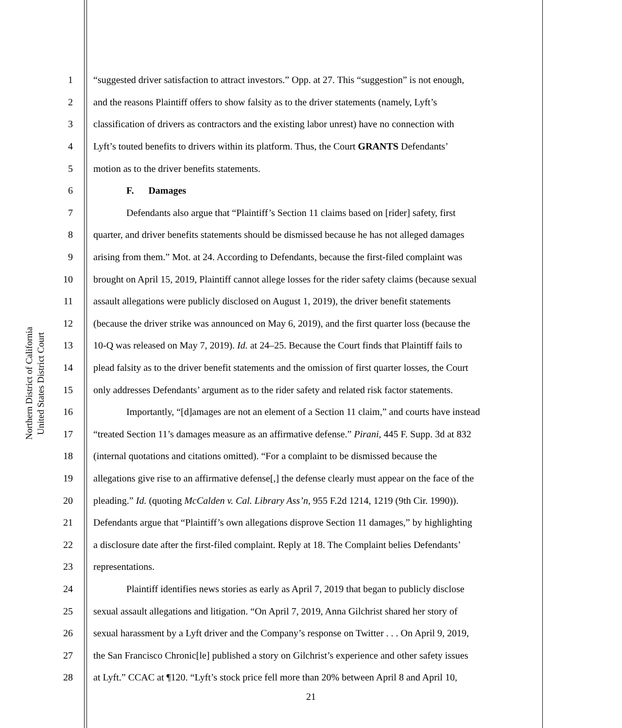Northern District of California
United States District Court
1 “suggested driver satisfaction to attract investors.” Opp. at 27. This “suggestion” is not enough,
2 and the reasons Plaintiff offers to show falsity as to the driver statements (namely, Lyft’s
3 classification of drivers as contractors and the existing labor unrest) have no connection with
4 Lyft’s touted benefits to drivers within its platform. Thus, the Court GRANTS Defendants’
5 motion as to the driver benefits statements.
6 F. Damages
7 Defendants also argue that “Plaintiff’s Section 11 claims based on [rider] safety, first
8 quarter, and driver benefits statements should be dismissed because he has not alleged damages
9 arising from them.” Mot. at 24. According to Defendants, because the first-filed complaint was
10 brought on April 15, 2019, Plaintiff cannot allege losses for the rider safety claims (because sexual
11 assault allegations were publicly disclosed on August 1, 2019), the driver benefit statements
12 (because the driver strike was announced on May 6, 2019), and the first quarter loss (because the
13 10-Q was released on May 7, 2019). Id. at 24–25. Because the Court finds that Plaintiff fails to
14 plead falsity as to the driver benefit statements and the omission of first quarter losses, the Court
15 only addresses Defendants’ argument as to the rider safety and related risk factor statements.
16 Importantly, “[d]amages are not an element of a Section 11 claim,” and courts have instead
17 “treated Section 11’s damages measure as an affirmative defense.” Pirani, 445 F. Supp. 3d at 832
18 (internal quotations and citations omitted). “For a complaint to be dismissed because the
19 allegations give rise to an affirmative defense[,] the defense clearly must appear on the face of the
20 pleading.” Id. (quoting McCalden v. Cal. Library Ass’n, 955 F.2d 1214, 1219 (9th Cir. 1990)).
21 Defendants argue that “Plaintiff’s own allegations disprove Section 11 damages,” by highlighting
22 a disclosure date after the first-filed complaint. Reply at 18. The Complaint belies Defendants’
23 representations.
24 Plaintiff identifies news stories as early as April 7, 2019 that began to publicly disclose
25 sexual assault allegations and litigation. “On April 7, 2019, Anna Gilchrist shared her story of
26 sexual harassment by a Lyft driver and the Company’s response on Twitter . . . On April 9, 2019,
27 the San Francisco Chronic[le] published a story on Gilchrist’s experience and other safety issues
28 at Lyft.” CCAC at ¶120. “Lyft’s stock price fell more than 20% between April 8 and April 10,
21